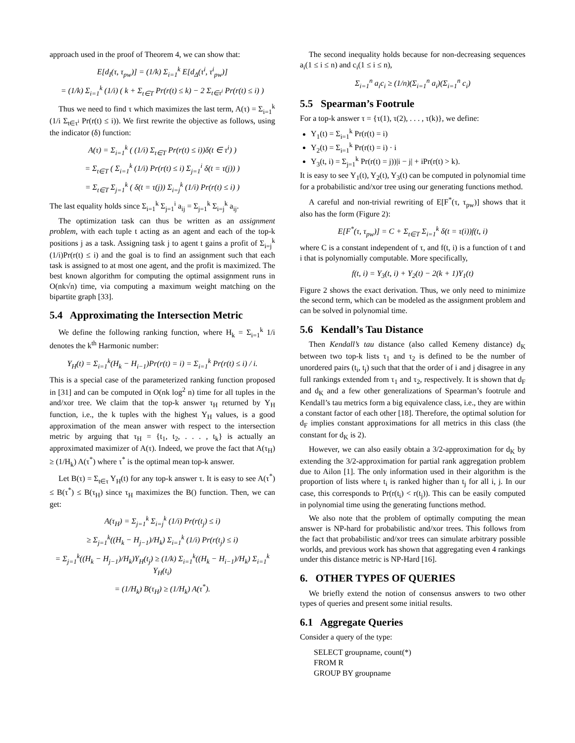approach used in the proof of Theorem 4, we can show that:
E[d<sub>I</sub>(τ, τ<sub>pw</sub>)] = (1/k) Σ<sub>i=1</sub><sup>k</sup> E[d<sub>Δ</sub>(τ<sup>i</sup>, τ<sup>i</sup><sub>pw</sub>)]
= (1/k) Σ<sub>i=1</sub><sup>k</sup> (1/i) ( k + Σ<sub>t∈T</sub> Pr(r(t) ≤ k) − 2 Σ<sub>t∈τ<sup>i</sup></sub> Pr(r(t) ≤ i) )
Thus we need to find τ which maximizes the last term, A(τ) = Σ<sub>i=1</sub><sup>k</sup> (1/i Σ<sub>t∈τ<sup>i</sup></sub> Pr(r(t) ≤ i)). We first rewrite the objective as follows, using the indicator (δ) function:
A(τ) = Σ<sub>i=1</sub><sup>k</sup> ( (1/i) Σ<sub>t∈T</sub> Pr(r(t) ≤ i))δ(t ∈ τ<sup>i</sup>) )
= Σ<sub>t∈T</sub> ( Σ<sub>i=1</sub><sup>k</sup> (1/i) Pr(r(t) ≤ i) Σ<sub>j=1</sub><sup>i</sup> δ(t = τ(j)) )
= Σ<sub>t∈T</sub> Σ<sub>j=1</sub><sup>k</sup> ( δ(t = τ(j)) Σ<sub>i=j</sub><sup>k</sup> (1/i) Pr(r(t) ≤ i) )
The last equality holds since Σ<sub>i=1</sub><sup>k</sup> Σ<sub>j=1</sub><sup>i</sup> a<sub>ij</sub> = Σ<sub>j=1</sub><sup>k</sup> Σ<sub>i=j</sub><sup>k</sup> a<sub>ij</sub>.
The optimization task can thus be written as an assignment problem, with each tuple t acting as an agent and each of the top-k positions j as a task. Assigning task j to agent t gains a profit of Σ<sub>i=j</sub><sup>k</sup> (1/i)Pr(r(t) ≤ i) and the goal is to find an assignment such that each task is assigned to at most one agent, and the profit is maximized. The best known algorithm for computing the optimal assignment runs in O(nk√n) time, via computing a maximum weight matching on the bipartite graph [33].
5.4 Approximating the Intersection Metric
We define the following ranking function, where H<sub>k</sub> = Σ<sub>i=1</sub><sup>k</sup> 1/i denotes the k<sup>th</sup> Harmonic number:
Υ<sub>H</sub>(t) = Σ<sub>i=1</sub><sup>k</sup>(H<sub>k</sub> − H<sub>i−1</sub>)Pr(r(t) = i) = Σ<sub>i=1</sub><sup>k</sup> Pr(r(t) ≤ i) / i.
This is a special case of the parameterized ranking function proposed in [31] and can be computed in O(nk log<sup>2</sup> n) time for all tuples in the and/xor tree. We claim that the top-k answer τ<sub>H</sub> returned by Υ<sub>H</sub> function, i.e., the k tuples with the highest Υ<sub>H</sub> values, is a good approximation of the mean answer with respect to the intersection metric by arguing that τ<sub>H</sub> = {t<sub>1</sub>, t<sub>2</sub>, . . . , t<sub>k</sub>} is actually an approximated maximizer of A(τ). Indeed, we prove the fact that A(τ<sub>H</sub>) ≥ (1/H<sub>k</sub>) A(τ<sup>*</sup>) where τ<sup>*</sup> is the optimal mean top-k answer.
Let B(τ) = Σ<sub>t∈τ</sub> Υ<sub>H</sub>(t) for any top-k answer τ. It is easy to see A(τ<sup>*</sup>) ≤ B(τ<sup>*</sup>) ≤ B(τ<sub>H</sub>) since τ<sub>H</sub> maximizes the B() function. Then, we can get:
A(τ<sub>H</sub>) = Σ<sub>j=1</sub><sup>k</sup> Σ<sub>i=j</sub><sup>k</sup> (1/i) Pr(r(t<sub>j</sub>) ≤ i)
≥ Σ<sub>j=1</sub><sup>k</sup>((H<sub>k</sub> − H<sub>j−1</sub>)/H<sub>k</sub>) Σ<sub>i=1</sub><sup>k</sup> (1/i) Pr(r(t<sub>j</sub>) ≤ i)
= Σ<sub>j=1</sub><sup>k</sup>((H<sub>k</sub> − H<sub>j−1</sub>)/H<sub>k</sub>)Υ<sub>H</sub>(t<sub>j</sub>) ≥ (1/k) Σ<sub>i=1</sub><sup>k</sup>((H<sub>k</sub> − H<sub>i−1</sub>)/H<sub>k</sub>) Σ<sub>i=1</sub><sup>k</sup> Υ<sub>H</sub>(t<sub>i</sub>)
= (1/H<sub>k</sub>) B(τ<sub>H</sub>) ≥ (1/H<sub>k</sub>) A(τ<sup>*</sup>).
The second inequality holds because for non-decreasing sequences a<sub>i</sub>(1 ≤ i ≤ n) and c<sub>i</sub>(1 ≤ i ≤ n),
Σ<sub>i=1</sub><sup>n</sup> a<sub>i</sub>c<sub>i</sub> ≥ (1/n)(Σ<sub>i=1</sub><sup>n</sup> a<sub>i</sub>)(Σ<sub>i=1</sub><sup>n</sup> c<sub>i</sub>)
5.5 Spearman’s Footrule
For a top-k answer τ = {τ(1), τ(2), . . . , τ(k)}, we define:
Υ<sub>1</sub>(t) = Σ<sub>i=1</sub><sup>k</sup> Pr(r(t) = i)
Υ<sub>2</sub>(t) = Σ<sub>i=1</sub><sup>k</sup> Pr(r(t) = i) · i
Υ<sub>3</sub>(t, i) = Σ<sub>j=1</sub><sup>k</sup> Pr(r(t) = j))|i − j| + iPr(r(t) > k).
It is easy to see Υ<sub>1</sub>(t), Υ<sub>2</sub>(t), Υ<sub>3</sub>(t) can be computed in polynomial time for a probabilistic and/xor tree using our generating functions method.
A careful and non-trivial rewriting of E[F<sup>*</sup>(τ, τ<sub>pw</sub>)] shows that it also has the form (Figure 2):
E[F<sup>*</sup>(τ, τ<sub>pw</sub>)] = C + Σ<sub>t∈T</sub> Σ<sub>i=1</sub><sup>k</sup> δ(t = τ(i))f(t, i)
where C is a constant independent of τ, and f(t, i) is a function of t and i that is polynomially computable. More specifically,
f(t, i) = Υ<sub>3</sub>(t, i) + Υ<sub>2</sub>(t) − 2(k + 1)Υ<sub>1</sub>(t)
Figure 2 shows the exact derivation. Thus, we only need to minimize the second term, which can be modeled as the assignment problem and can be solved in polynomial time.
5.6 Kendall’s Tau Distance
Then Kendall’s tau distance (also called Kemeny distance) d<sub>K</sub> between two top-k lists τ<sub>1</sub> and τ<sub>2</sub> is defined to be the number of unordered pairs (t<sub>i</sub>, t<sub>j</sub>) such that that the order of i and j disagree in any full rankings extended from τ<sub>1</sub> and τ<sub>2</sub>, respectively. It is shown that d<sub>F</sub> and d<sub>K</sub> and a few other generalizations of Spearman’s footrule and Kendall’s tau metrics form a big equivalence class, i.e., they are within a constant factor of each other [18]. Therefore, the optimal solution for d<sub>F</sub> implies constant approximations for all metrics in this class (the constant for d<sub>K</sub> is 2).
However, we can also easily obtain a 3/2-approximation for d<sub>K</sub> by extending the 3/2-approximation for partial rank aggregation problem due to Ailon [1]. The only information used in their algorithm is the proportion of lists where t<sub>i</sub> is ranked higher than t<sub>j</sub> for all i, j. In our case, this corresponds to Pr(r(t<sub>i</sub>) < r(t<sub>j</sub>)). This can be easily computed in polynomial time using the generating functions method.
We also note that the problem of optimally computing the mean answer is NP-hard for probabilistic and/xor trees. This follows from the fact that probabilistic and/xor trees can simulate arbitrary possible worlds, and previous work has shown that aggregating even 4 rankings under this distance metric is NP-Hard [16].
6. OTHER TYPES OF QUERIES
We briefly extend the notion of consensus answers to two other types of queries and present some initial results.
6.1 Aggregate Queries
Consider a query of the type:
SELECT groupname, count(*)
FROM R
GROUP BY groupname